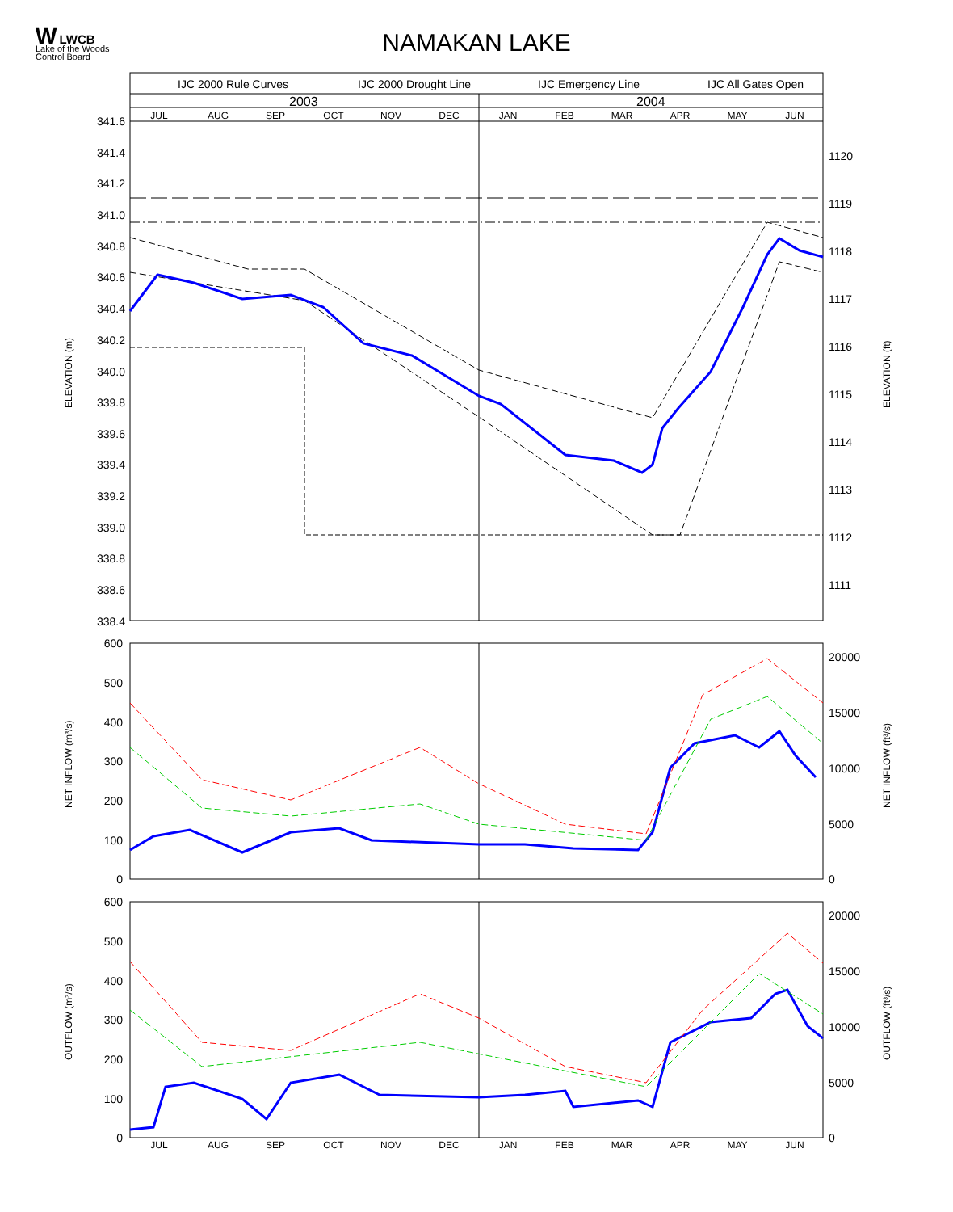W LWCB
Lake of the Woods
Control Board
NAMAKAN LAKE
IJC 2000 Rule Curves
IJC 2000 Drought Line
IJC Emergency Line
IJC All Gates Open
2003
2004
JUL
AUG
SEP
OCT
NOV
DEC
JAN
FEB
MAR
APR
MAY
JUN
JUL
AUG
SEP
OCT
NOV
DEC
JAN
FEB
MAR
APR
MAY
JUN
341.6
341.4
341.2
341.0
340.8
340.6
340.4
340.2
340.0
339.8
339.6
339.4
339.2
339.0
338.8
338.6
338.4
600
500
400
300
200
100
0
600
500
400
300
200
100
0
1120
1119
1118
1117
1116
1115
1114
1113
1112
1111
20000
15000
10000
5000
0
20000
15000
10000
5000
0
ELEVATION (m)
ELEVATION (ft)
NET INFLOW (m³/s)
NET INFLOW (ft³/s)
OUTFLOW (m³/s)
OUTFLOW (ft³/s)